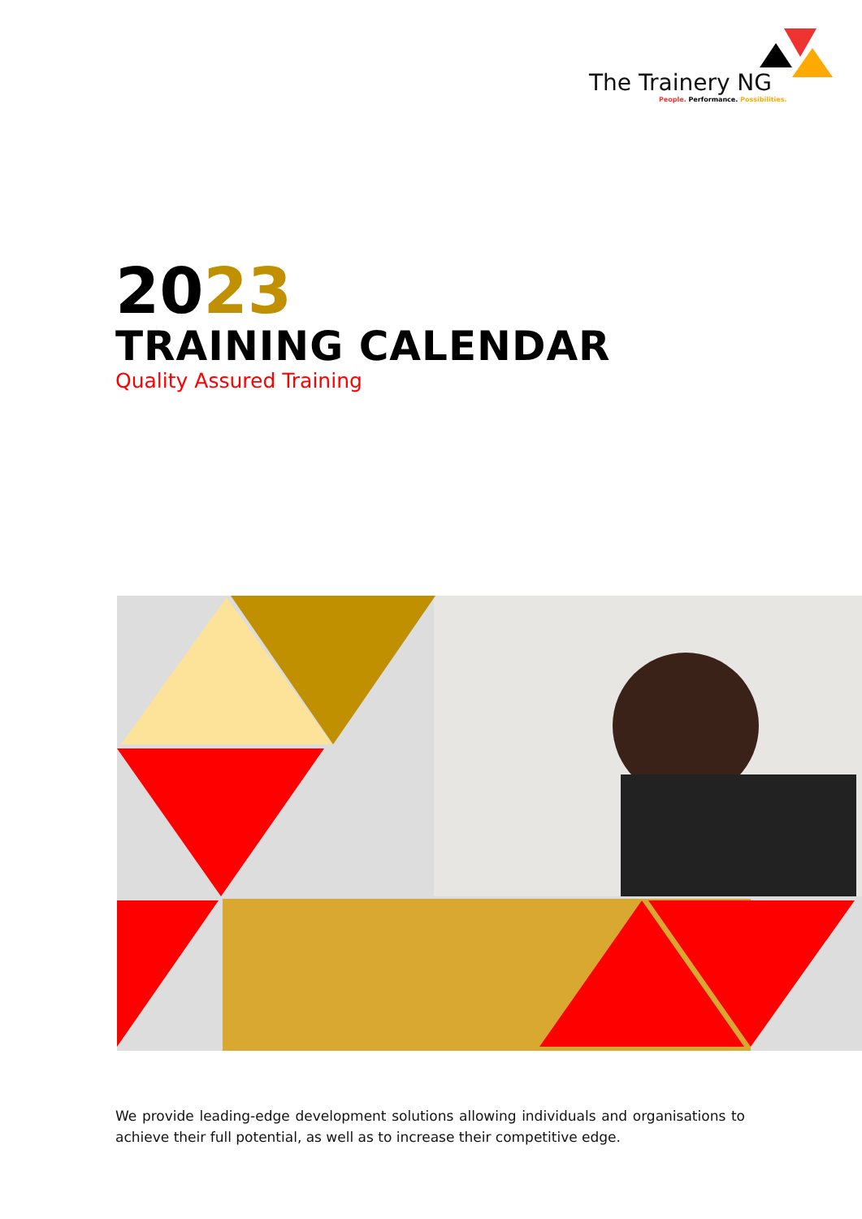The Trainery NG
People. Performance. Possibilities.
2023
TRAINING CALENDAR
Quality Assured Training
We provide leading-edge development solutions allowing individuals and organisations to achieve their full potential, as well as to increase their competitive edge.